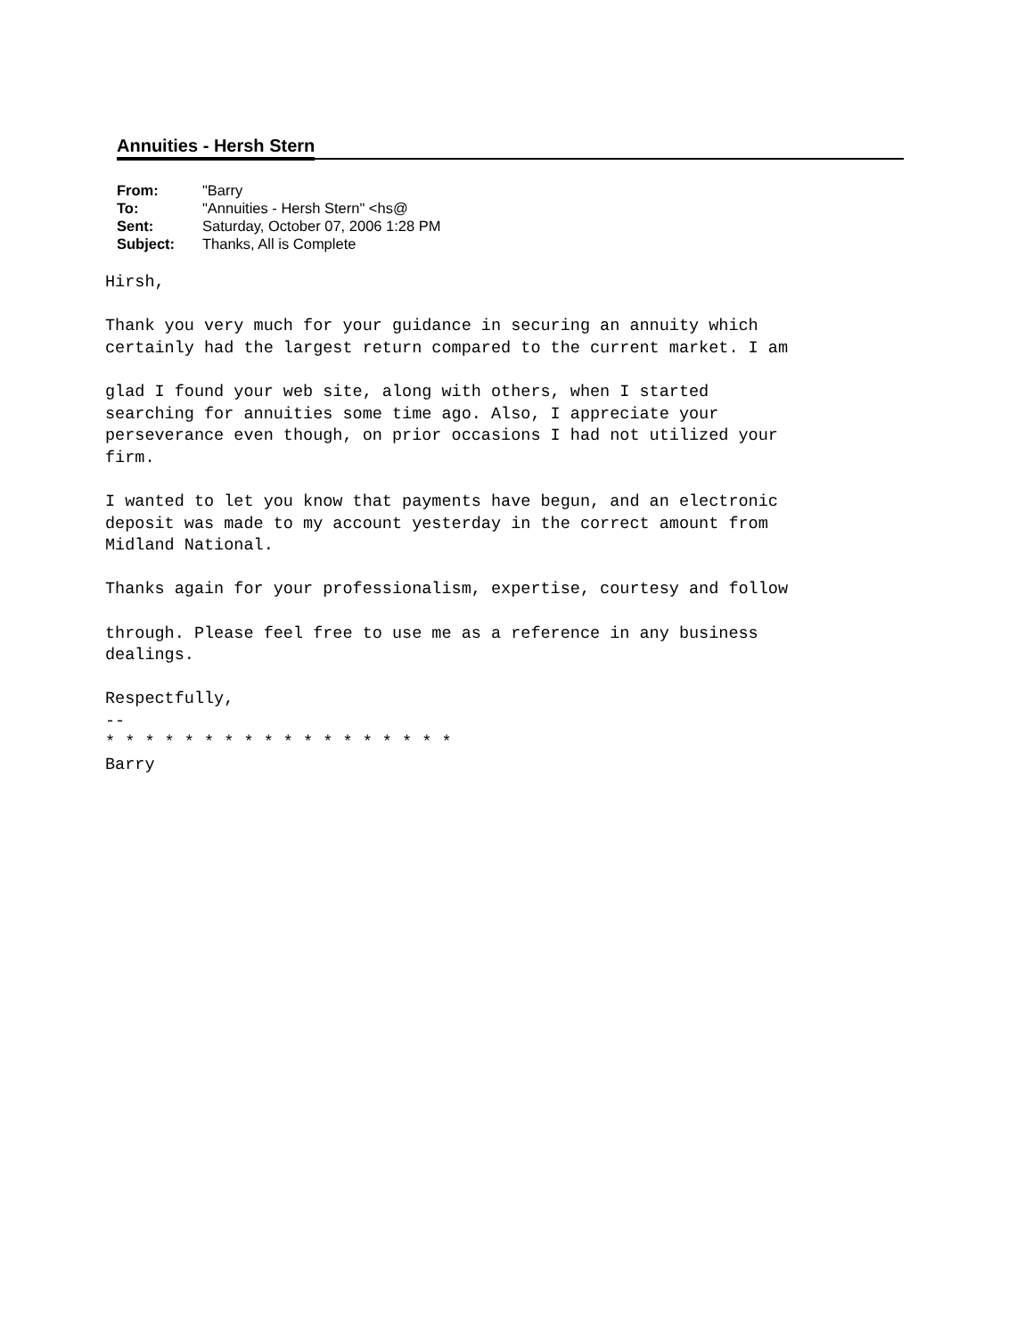Annuities - Hersh Stern
| From: | "Barry |
| To: | "Annuities - Hersh Stern" <hs@ |
| Sent: | Saturday, October 07, 2006 1:28 PM |
| Subject: | Thanks, All is Complete |
Hirsh,

Thank you very much for your guidance in securing an annuity which
certainly had the largest return compared to the current market. I am

glad I found your web site, along with others, when I started
searching for annuities some time ago. Also, I appreciate your
perseverance even though, on prior occasions I had not utilized your
firm.

I wanted to let you know that payments have begun, and an electronic
deposit was made to my account yesterday in the correct amount from
Midland National.

Thanks again for your professionalism, expertise, courtesy and follow

through. Please feel free to use me as a reference in any business
dealings.

Respectfully,
--
* * * * * * * * * * * * * * * * * *
Barry